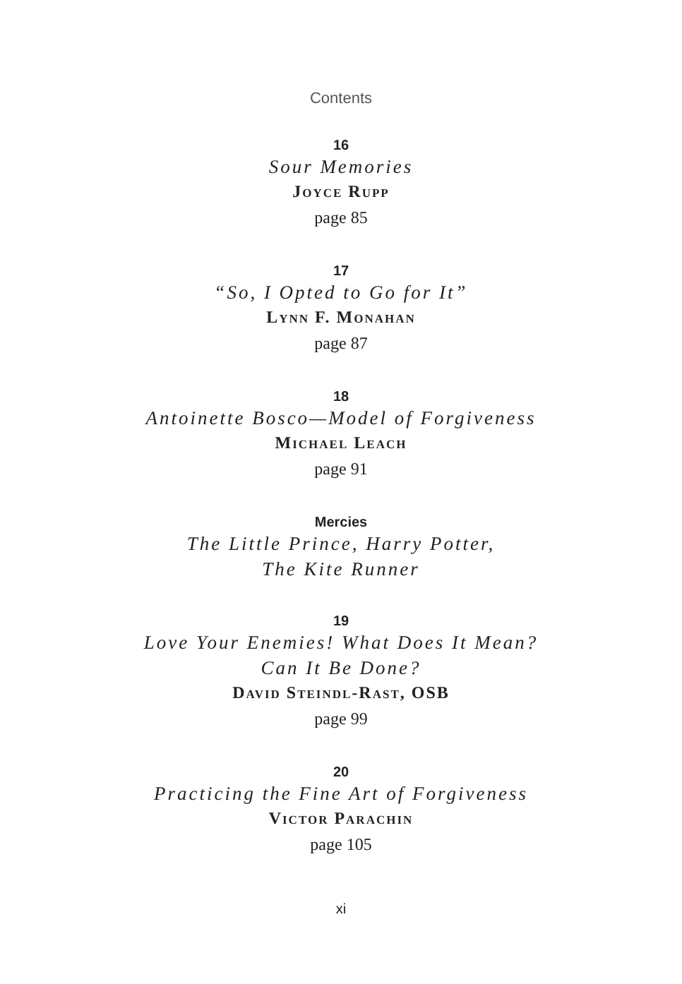Contents
16
Sour Memories
Joyce Rupp
page 85
17
“So, I Opted to Go for It”
Lynn F. Monahan
page 87
18
Antoinette Bosco—Model of Forgiveness
Michael Leach
page 91
Mercies
The Little Prince, Harry Potter,
The Kite Runner
19
Love Your Enemies! What Does It Mean?
Can It Be Done?
David Steindl-Rast, OSB
page 99
20
Practicing the Fine Art of Forgiveness
Victor Parachin
page 105
xi